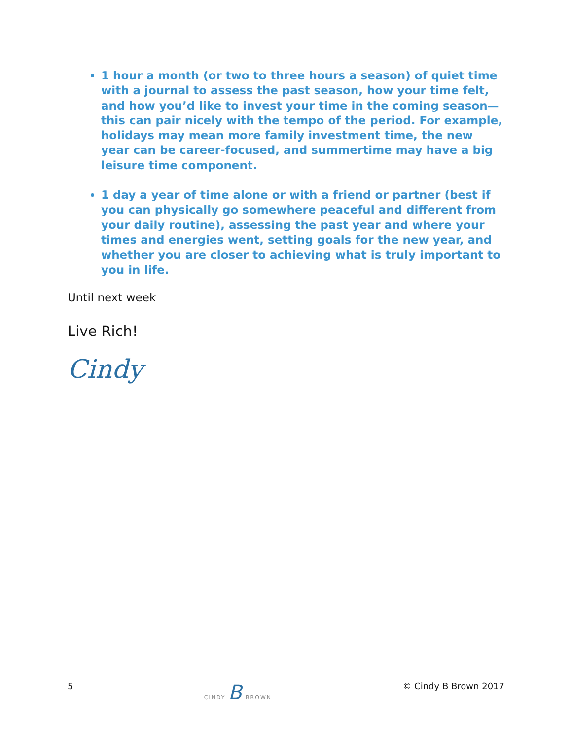1 hour a month (or two to three hours a season) of quiet time with a journal to assess the past season, how your time felt, and how you’d like to invest your time in the coming season—this can pair nicely with the tempo of the period. For example, holidays may mean more family investment time, the new year can be career-focused, and summertime may have a big leisure time component.
1 day a year of time alone or with a friend or partner (best if you can physically go somewhere peaceful and different from your daily routine), assessing the past year and where your times and energies went, setting goals for the new year, and whether you are closer to achieving what is truly important to you in life.
Until next week
Live Rich!
Cindy
5 CINDY B BROWN © Cindy B Brown 2017